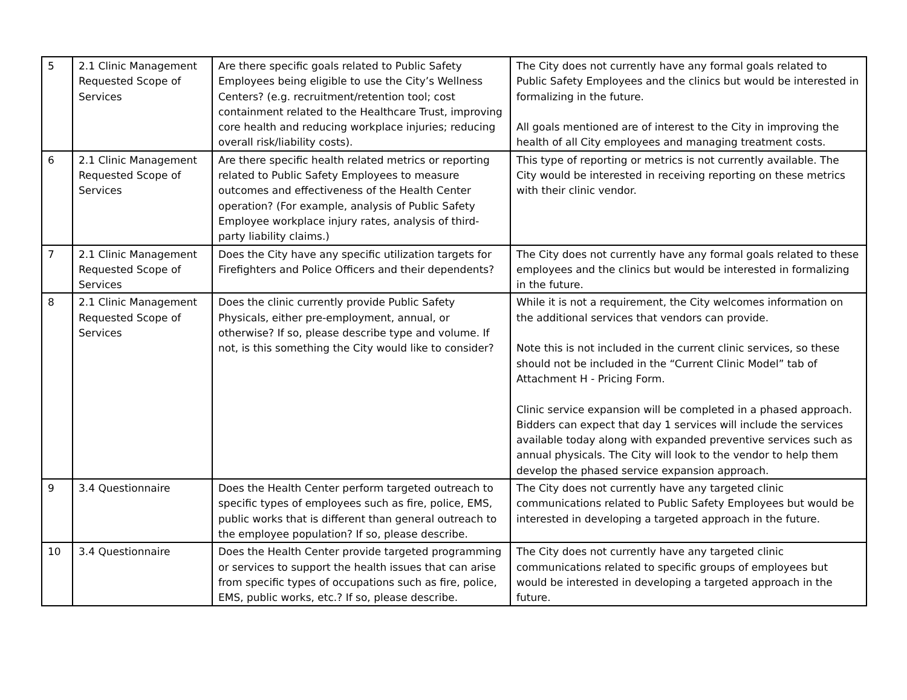| 5 | 2.1 Clinic Management Requested Scope of Services | Are there specific goals related to Public Safety Employees being eligible to use the City’s Wellness Centers? (e.g. recruitment/retention tool; cost containment related to the Healthcare Trust, improving core health and reducing workplace injuries; reducing overall risk/liability costs). | The City does not currently have any formal goals related to Public Safety Employees and the clinics but would be interested in formalizing in the future. All goals mentioned are of interest to the City in improving the health of all City employees and managing treatment costs. |
| 6 | 2.1 Clinic Management Requested Scope of Services | Are there specific health related metrics or reporting related to Public Safety Employees to measure outcomes and effectiveness of the Health Center operation? (For example, analysis of Public Safety Employee workplace injury rates, analysis of third-party liability claims.) | This type of reporting or metrics is not currently available. The City would be interested in receiving reporting on these metrics with their clinic vendor. |
| 7 | 2.1 Clinic Management Requested Scope of Services | Does the City have any specific utilization targets for Firefighters and Police Officers and their dependents? | The City does not currently have any formal goals related to these employees and the clinics but would be interested in formalizing in the future. |
| 8 | 2.1 Clinic Management Requested Scope of Services | Does the clinic currently provide Public Safety Physicals, either pre-employment, annual, or otherwise? If so, please describe type and volume. If not, is this something the City would like to consider? | While it is not a requirement, the City welcomes information on the additional services that vendors can provide. Note this is not included in the current clinic services, so these should not be included in the “Current Clinic Model” tab of Attachment H - Pricing Form. Clinic service expansion will be completed in a phased approach. Bidders can expect that day 1 services will include the services available today along with expanded preventive services such as annual physicals. The City will look to the vendor to help them develop the phased service expansion approach. |
| 9 | 3.4 Questionnaire | Does the Health Center perform targeted outreach to specific types of employees such as fire, police, EMS, public works that is different than general outreach to the employee population? If so, please describe. | The City does not currently have any targeted clinic communications related to Public Safety Employees but would be interested in developing a targeted approach in the future. |
| 10 | 3.4 Questionnaire | Does the Health Center provide targeted programming or services to support the health issues that can arise from specific types of occupations such as fire, police, EMS, public works, etc.? If so, please describe. | The City does not currently have any targeted clinic communications related to specific groups of employees but would be interested in developing a targeted approach in the future. |